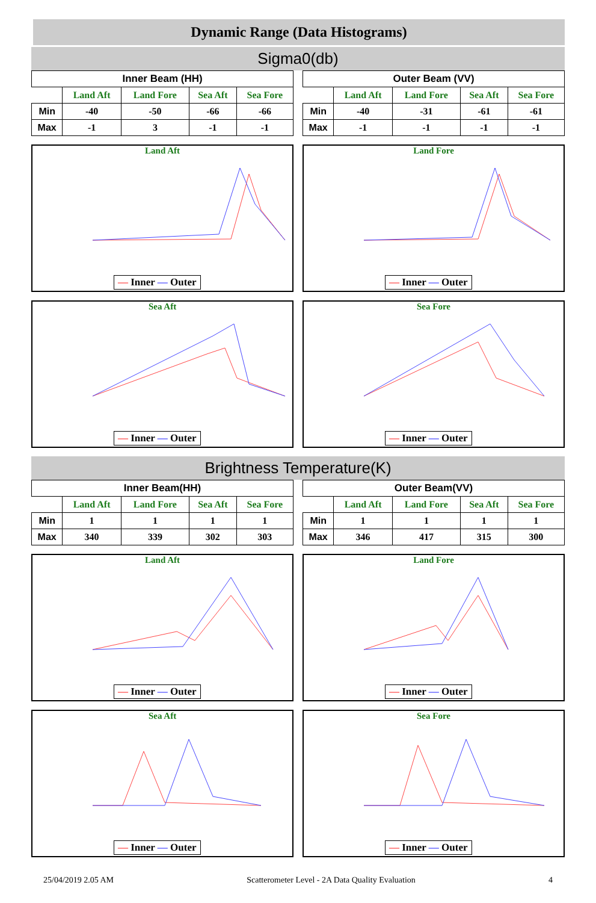Dynamic Range (Data Histograms)
Sigma0(db)
| Inner Beam (HH) | | | | |
| --- | --- | --- | --- | --- |
| | Land Aft | Land Fore | Sea Aft | Sea Fore |
| Min | -40 | -50 | -66 | -66 |
| Max | -1 | 3 | -1 | -1 |
| Outer Beam (VV) | | | | |
| --- | --- | --- | --- | --- |
| | Land Aft | Land Fore | Sea Aft | Sea Fore |
| Min | -40 | -31 | -61 | -61 |
| Max | -1 | -1 | -1 | -1 |
Land Aft
— Inner — Outer
Land Fore
— Inner — Outer
Frequency Sigma0 -40 -35 -30 -25 -20 -15 -10 -5 0 15,000 10,000 5,000
Sea Aft
— Inner — Outer
Sea Fore
— Inner — Outer
Brightness Temperature(K)
| Inner Beam(HH) | | | | |
| --- | --- | --- | --- | --- |
| | Land Aft | Land Fore | Sea Aft | Sea Fore |
| Min | 1 | 1 | 1 | 1 |
| Max | 340 | 339 | 302 | 303 |
| Outer Beam(VV) | | | | |
| --- | --- | --- | --- | --- |
| | Land Aft | Land Fore | Sea Aft | Sea Fore |
| Min | 1 | 1 | 1 | 1 |
| Max | 346 | 417 | 315 | 300 |
Land Aft
— Inner — Outer
Land Fore
— Inner — Outer
Sea Aft
— Inner — Outer
Sea Fore
— Inner — Outer
25/04/2019 2.05 AM Scatterometer Level - 2A Data Quality Evaluation 4